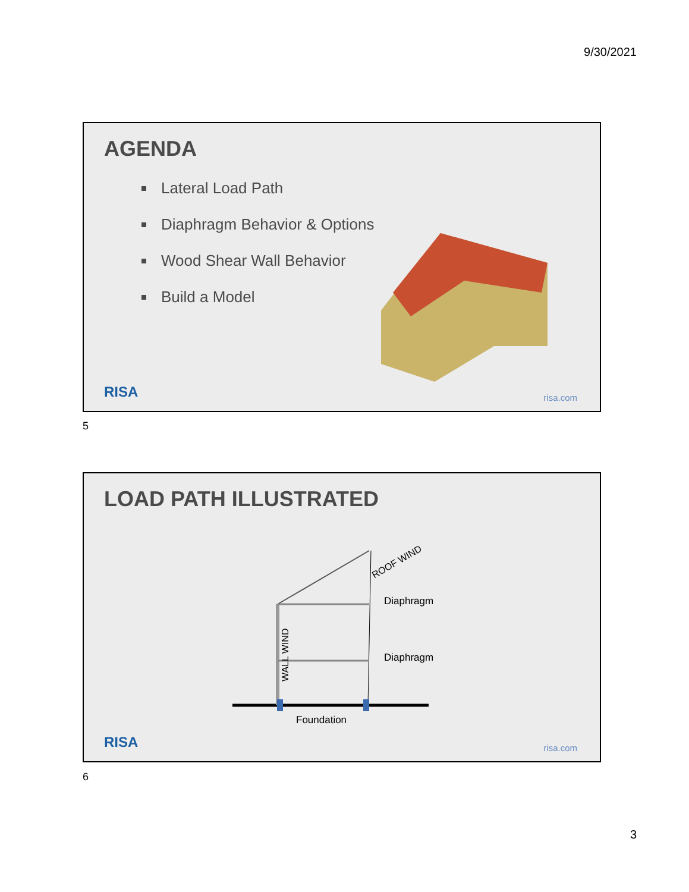9/30/2021
AGENDA
Lateral Load Path
Diaphragm Behavior & Options
Wood Shear Wall Behavior
Build a Model
RISA risa.com
5
LOAD PATH ILLUSTRATED
ROOF WIND
Diaphragm
Diaphragm
WALL WIND
Foundation
RISA risa.com
6
3